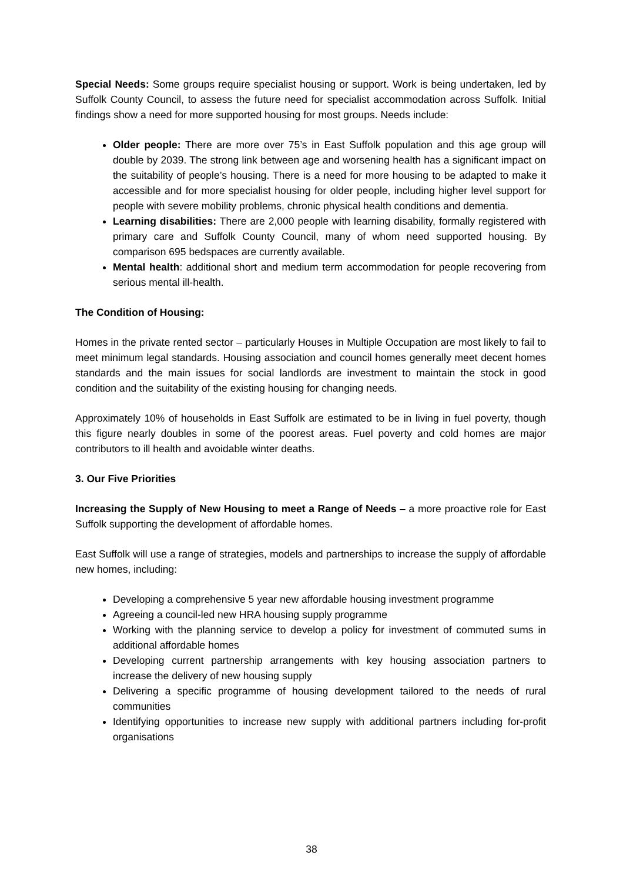Special Needs: Some groups require specialist housing or support. Work is being undertaken, led by Suffolk County Council, to assess the future need for specialist accommodation across Suffolk. Initial findings show a need for more supported housing for most groups. Needs include:
Older people: There are more over 75’s in East Suffolk population and this age group will double by 2039. The strong link between age and worsening health has a significant impact on the suitability of people’s housing. There is a need for more housing to be adapted to make it accessible and for more specialist housing for older people, including higher level support for people with severe mobility problems, chronic physical health conditions and dementia.
Learning disabilities: There are 2,000 people with learning disability, formally registered with primary care and Suffolk County Council, many of whom need supported housing. By comparison 695 bedspaces are currently available.
Mental health: additional short and medium term accommodation for people recovering from serious mental ill-health.
The Condition of Housing:
Homes in the private rented sector – particularly Houses in Multiple Occupation are most likely to fail to meet minimum legal standards. Housing association and council homes generally meet decent homes standards and the main issues for social landlords are investment to maintain the stock in good condition and the suitability of the existing housing for changing needs.
Approximately 10% of households in East Suffolk are estimated to be in living in fuel poverty, though this figure nearly doubles in some of the poorest areas. Fuel poverty and cold homes are major contributors to ill health and avoidable winter deaths.
3. Our Five Priorities
Increasing the Supply of New Housing to meet a Range of Needs – a more proactive role for East Suffolk supporting the development of affordable homes.
East Suffolk will use a range of strategies, models and partnerships to increase the supply of affordable new homes, including:
Developing a comprehensive 5 year new affordable housing investment programme
Agreeing a council-led new HRA housing supply programme
Working with the planning service to develop a policy for investment of commuted sums in additional affordable homes
Developing current partnership arrangements with key housing association partners to increase the delivery of new housing supply
Delivering a specific programme of housing development tailored to the needs of rural communities
Identifying opportunities to increase new supply with additional partners including for-profit organisations
38